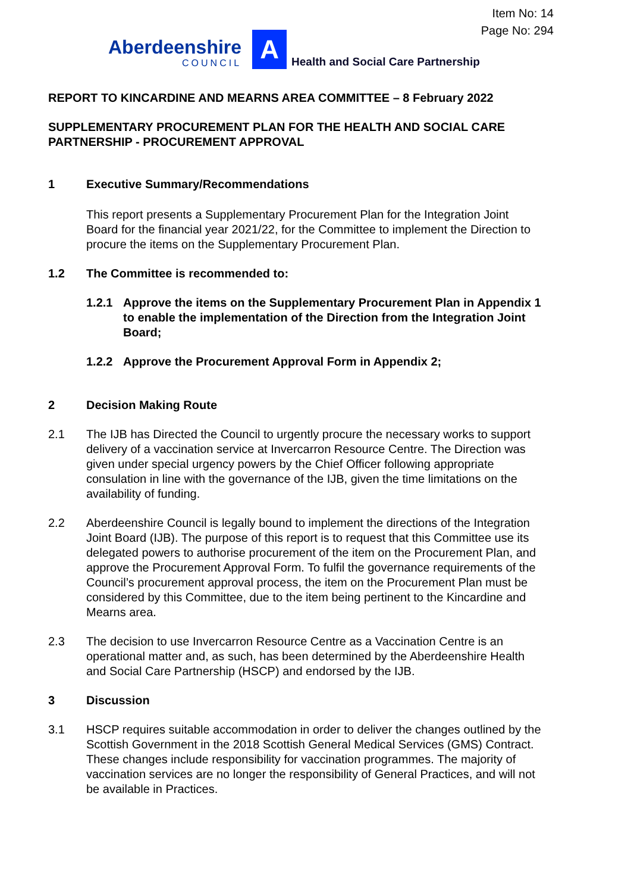Item No: 14
Page No: 294
Aberdeenshire
COUNCIL
A
Health and Social Care Partnership
REPORT TO KINCARDINE AND MEARNS AREA COMMITTEE – 8 February 2022
SUPPLEMENTARY PROCUREMENT PLAN FOR THE HEALTH AND SOCIAL CARE PARTNERSHIP - PROCUREMENT APPROVAL
1 Executive Summary/Recommendations
This report presents a Supplementary Procurement Plan for the Integration Joint Board for the financial year 2021/22, for the Committee to implement the Direction to procure the items on the Supplementary Procurement Plan.
1.2 The Committee is recommended to:
1.2.1 Approve the items on the Supplementary Procurement Plan in Appendix 1 to enable the implementation of the Direction from the Integration Joint Board;
1.2.2 Approve the Procurement Approval Form in Appendix 2;
2 Decision Making Route
2.1 The IJB has Directed the Council to urgently procure the necessary works to support delivery of a vaccination service at Invercarron Resource Centre. The Direction was given under special urgency powers by the Chief Officer following appropriate consulation in line with the governance of the IJB, given the time limitations on the availability of funding.
2.2 Aberdeenshire Council is legally bound to implement the directions of the Integration Joint Board (IJB). The purpose of this report is to request that this Committee use its delegated powers to authorise procurement of the item on the Procurement Plan, and approve the Procurement Approval Form. To fulfil the governance requirements of the Council’s procurement approval process, the item on the Procurement Plan must be considered by this Committee, due to the item being pertinent to the Kincardine and Mearns area.
2.3 The decision to use Invercarron Resource Centre as a Vaccination Centre is an operational matter and, as such, has been determined by the Aberdeenshire Health and Social Care Partnership (HSCP) and endorsed by the IJB.
3 Discussion
3.1 HSCP requires suitable accommodation in order to deliver the changes outlined by the Scottish Government in the 2018 Scottish General Medical Services (GMS) Contract. These changes include responsibility for vaccination programmes. The majority of vaccination services are no longer the responsibility of General Practices, and will not be available in Practices.